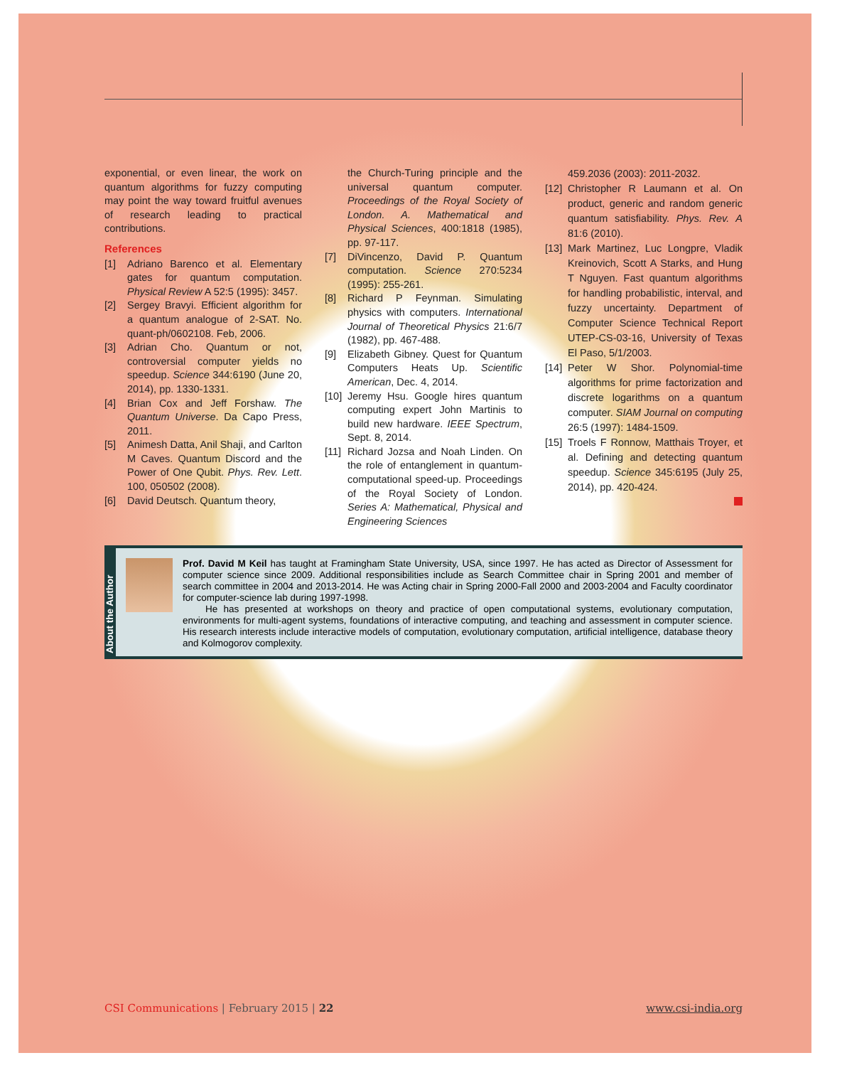exponential, or even linear, the work on quantum algorithms for fuzzy computing may point the way toward fruitful avenues of research leading to practical contributions.
References
[1] Adriano Barenco et al. Elementary gates for quantum computation. Physical Review A 52:5 (1995): 3457.
[2] Sergey Bravyi. Efficient algorithm for a quantum analogue of 2-SAT. No. quant-ph/0602108. Feb, 2006.
[3] Adrian Cho. Quantum or not, controversial computer yields no speedup. Science 344:6190 (June 20, 2014), pp. 1330-1331.
[4] Brian Cox and Jeff Forshaw. The Quantum Universe. Da Capo Press, 2011.
[5] Animesh Datta, Anil Shaji, and Carlton M Caves. Quantum Discord and the Power of One Qubit. Phys. Rev. Lett. 100, 050502 (2008).
[6] David Deutsch. Quantum theory,
the Church-Turing principle and the universal quantum computer. Proceedings of the Royal Society of London. A. Mathematical and Physical Sciences, 400:1818 (1985), pp. 97-117.
[7] DiVincenzo, David P. Quantum computation. Science 270:5234 (1995): 255-261.
[8] Richard P Feynman. Simulating physics with computers. International Journal of Theoretical Physics 21:6/7 (1982), pp. 467-488.
[9] Elizabeth Gibney. Quest for Quantum Computers Heats Up. Scientific American, Dec. 4, 2014.
[10] Jeremy Hsu. Google hires quantum computing expert John Martinis to build new hardware. IEEE Spectrum, Sept. 8, 2014.
[11] Richard Jozsa and Noah Linden. On the role of entanglement in quantum-computational speed-up. Proceedings of the Royal Society of London. Series A: Mathematical, Physical and Engineering Sciences
459.2036 (2003): 2011-2032.
[12] Christopher R Laumann et al. On product, generic and random generic quantum satisfiability. Phys. Rev. A 81:6 (2010).
[13] Mark Martinez, Luc Longpre, Vladik Kreinovich, Scott A Starks, and Hung T Nguyen. Fast quantum algorithms for handling probabilistic, interval, and fuzzy uncertainty. Department of Computer Science Technical Report UTEP-CS-03-16, University of Texas El Paso, 5/1/2003.
[14] Peter W Shor. Polynomial-time algorithms for prime factorization and discrete logarithms on a quantum computer. SIAM Journal on computing 26:5 (1997): 1484-1509.
[15] Troels F Ronnow, Matthais Troyer, et al. Defining and detecting quantum speedup. Science 345:6195 (July 25, 2014), pp. 420-424.
About the Author
Prof. David M Keil has taught at Framingham State University, USA, since 1997. He has acted as Director of Assessment for computer science since 2009. Additional responsibilities include as Search Committee chair in Spring 2001 and member of search committee in 2004 and 2013-2014. He was Acting chair in Spring 2000-Fall 2000 and 2003-2004 and Faculty coordinator for computer-science lab during 1997-1998.
He has presented at workshops on theory and practice of open computational systems, evolutionary computation, environments for multi-agent systems, foundations of interactive computing, and teaching and assessment in computer science. His research interests include interactive models of computation, evolutionary computation, artificial intelligence, database theory and Kolmogorov complexity.
CSI Communications | February 2015 | 22 www.csi-india.org